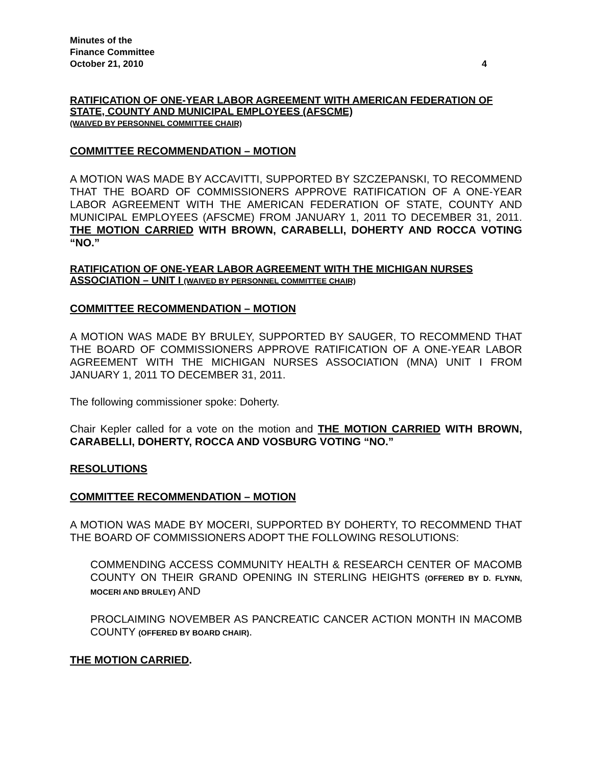Minutes of the
Finance Committee
October 21, 2010 4
RATIFICATION OF ONE-YEAR LABOR AGREEMENT WITH AMERICAN FEDERATION OF STATE, COUNTY AND MUNICIPAL EMPLOYEES (AFSCME)
(WAIVED BY PERSONNEL COMMITTEE CHAIR)
COMMITTEE RECOMMENDATION – MOTION
A MOTION WAS MADE BY ACCAVITTI, SUPPORTED BY SZCZEPANSKI, TO RECOMMEND THAT THE BOARD OF COMMISSIONERS APPROVE RATIFICATION OF A ONE-YEAR LABOR AGREEMENT WITH THE AMERICAN FEDERATION OF STATE, COUNTY AND MUNICIPAL EMPLOYEES (AFSCME) FROM JANUARY 1, 2011 TO DECEMBER 31, 2011. THE MOTION CARRIED WITH BROWN, CARABELLI, DOHERTY AND ROCCA VOTING “NO.”
RATIFICATION OF ONE-YEAR LABOR AGREEMENT WITH THE MICHIGAN NURSES ASSOCIATION – UNIT I (WAIVED BY PERSONNEL COMMITTEE CHAIR)
COMMITTEE RECOMMENDATION – MOTION
A MOTION WAS MADE BY BRULEY, SUPPORTED BY SAUGER, TO RECOMMEND THAT THE BOARD OF COMMISSIONERS APPROVE RATIFICATION OF A ONE-YEAR LABOR AGREEMENT WITH THE MICHIGAN NURSES ASSOCIATION (MNA) UNIT I FROM JANUARY 1, 2011 TO DECEMBER 31, 2011.
The following commissioner spoke: Doherty.
Chair Kepler called for a vote on the motion and THE MOTION CARRIED WITH BROWN, CARABELLI, DOHERTY, ROCCA AND VOSBURG VOTING “NO.”
RESOLUTIONS
COMMITTEE RECOMMENDATION – MOTION
A MOTION WAS MADE BY MOCERI, SUPPORTED BY DOHERTY, TO RECOMMEND THAT THE BOARD OF COMMISSIONERS ADOPT THE FOLLOWING RESOLUTIONS:
COMMENDING ACCESS COMMUNITY HEALTH & RESEARCH CENTER OF MACOMB COUNTY ON THEIR GRAND OPENING IN STERLING HEIGHTS (OFFERED BY D. FLYNN, MOCERI AND BRULEY) AND
PROCLAIMING NOVEMBER AS PANCREATIC CANCER ACTION MONTH IN MACOMB COUNTY (OFFERED BY BOARD CHAIR).
THE MOTION CARRIED.